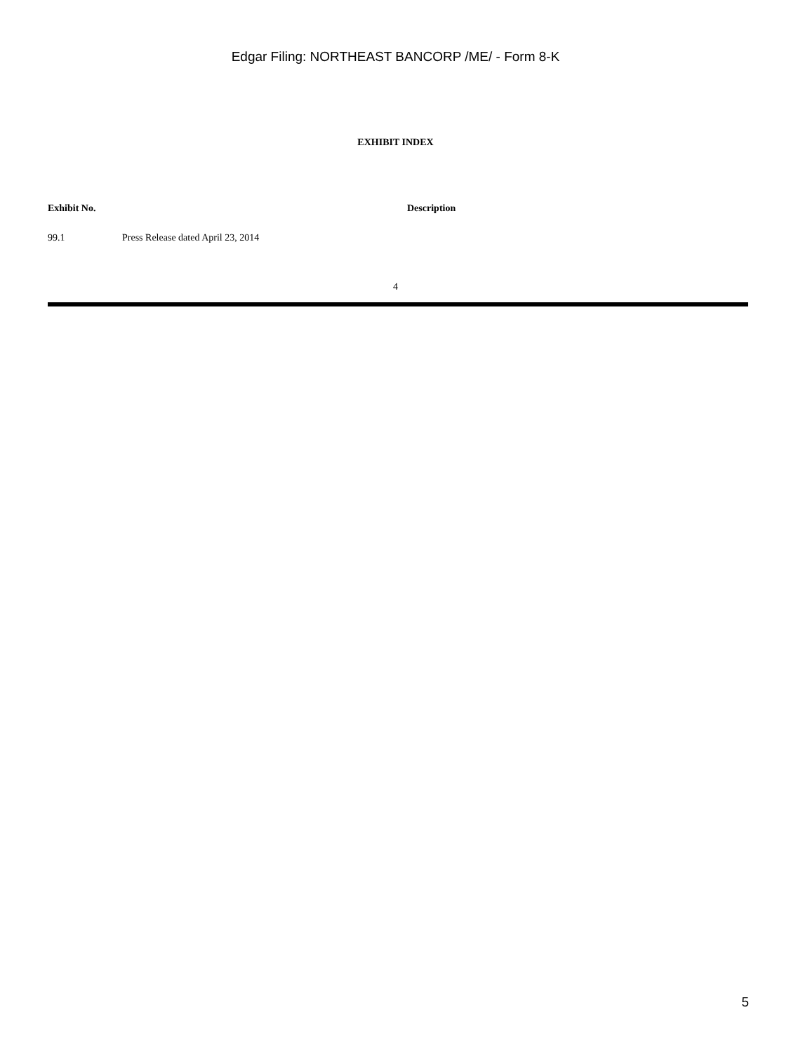Edgar Filing: NORTHEAST BANCORP /ME/ - Form 8-K
EXHIBIT INDEX
| Exhibit No. | | Description |
| --- | --- | --- |
| 99.1 | Press Release dated April 23, 2014 | |
4
5